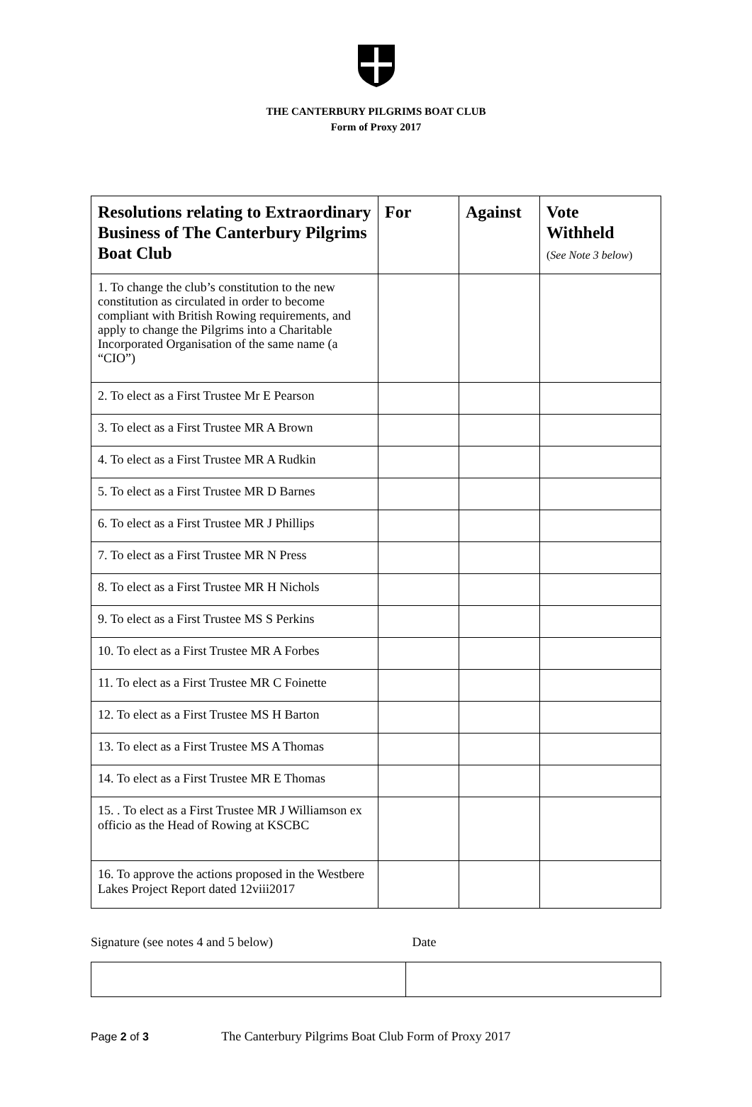THE CANTERBURY PILGRIMS BOAT CLUB
Form of Proxy 2017
| Resolutions relating to Extraordinary Business of The Canterbury Pilgrims Boat Club | For | Against | Vote Withheld ( See Note 3 below ) |
| --- | --- | --- | --- |
| 1. To change the club’s constitution to the new constitution as circulated in order to become compliant with British Rowing requirements, and apply to change the Pilgrims into a Charitable Incorporated Organisation of the same name (a “CIO”) | | | |
| 2. To elect as a First Trustee Mr E Pearson | | | |
| 3. To elect as a First Trustee MR A Brown | | | |
| 4. To elect as a First Trustee MR A Rudkin | | | |
| 5. To elect as a First Trustee MR D Barnes | | | |
| 6. To elect as a First Trustee MR J Phillips | | | |
| 7. To elect as a First Trustee MR N Press | | | |
| 8. To elect as a First Trustee MR H Nichols | | | |
| 9. To elect as a First Trustee MS S Perkins | | | |
| 10. To elect as a First Trustee MR A Forbes | | | |
| 11. To elect as a First Trustee MR C Foinette | | | |
| 12. To elect as a First Trustee MS H Barton | | | |
| 13. To elect as a First Trustee MS A Thomas | | | |
| 14. To elect as a First Trustee MR E Thomas | | | |
| 15. . To elect as a First Trustee MR J Williamson ex officio as the Head of Rowing at KSCBC | | | |
| 16. To approve the actions proposed in the Westbere Lakes Project Report dated 12viii2017 | | | |
Signature (see notes 4 and 5 below) Date
Page 2 of 3 The Canterbury Pilgrims Boat Club Form of Proxy 2017